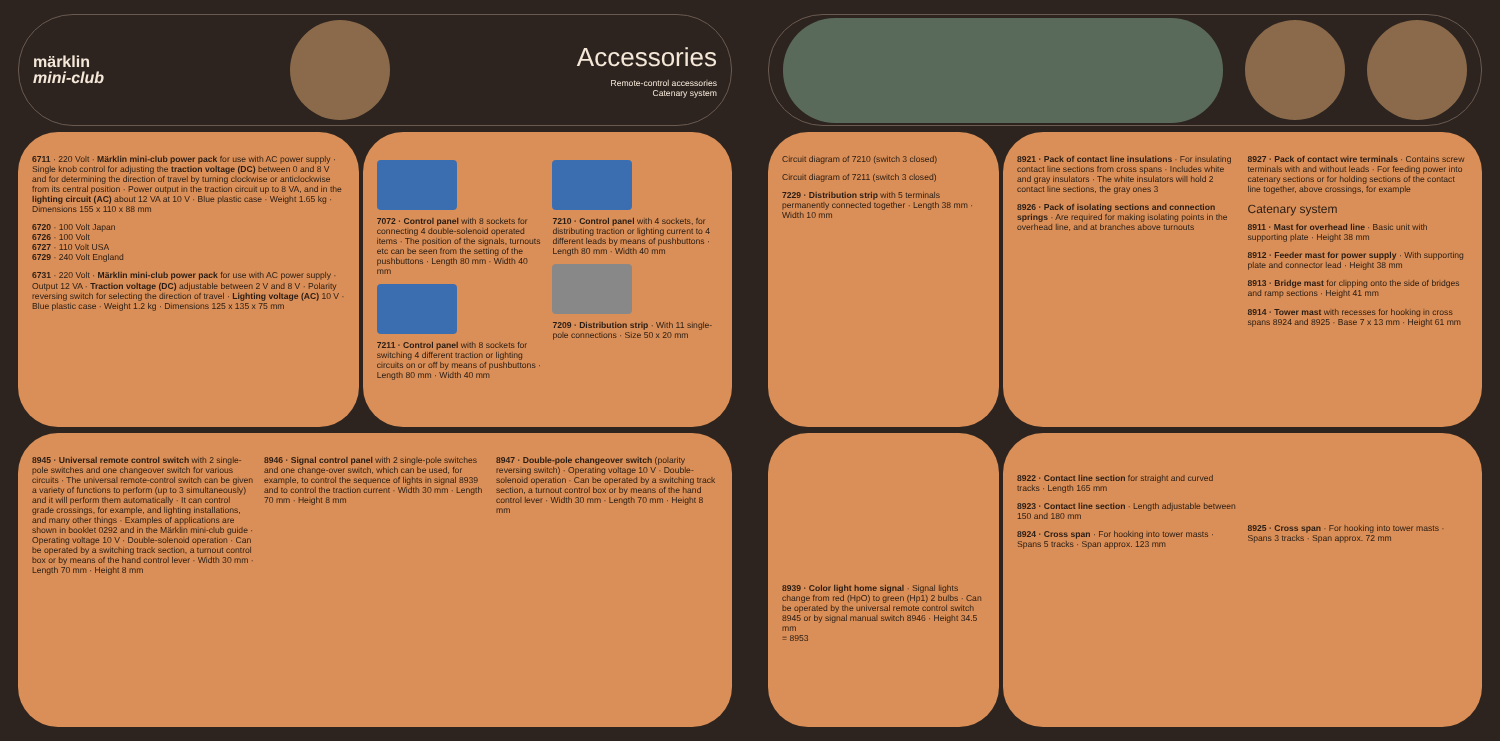märklin
mini-club
Accessories
Remote-control accessories
Catenary system
6711 · 220 Volt · Märklin mini-club power pack for use with AC power supply · Single knob control for adjusting the traction voltage (DC) between 0 and 8 V and for determining the direction of travel by turning clockwise or anticlockwise from its central position · Power output in the traction circuit up to 8 VA, and in the lighting circuit (AC) about 12 VA at 10 V · Blue plastic case · Weight 1.65 kg · Dimensions 155 x 110 x 88 mm
6720 · 100 Volt Japan
6726 · 100 Volt
6727 · 110 Volt USA
6729 · 240 Volt England
6731 · 220 Volt · Märklin mini-club power pack for use with AC power supply · Output 12 VA · Traction voltage (DC) adjustable between 2 V and 8 V · Polarity reversing switch for selecting the direction of travel · Lighting voltage (AC) 10 V · Blue plastic case · Weight 1.2 kg · Dimensions 125 x 135 x 75 mm
7072 · Control panel with 8 sockets for connecting 4 double-solenoid operated items · The position of the signals, turnouts etc can be seen from the setting of the pushbuttons · Length 80 mm · Width 40 mm
7211 · Control panel with 8 sockets for switching 4 different traction or lighting circuits on or off by means of pushbuttons · Length 80 mm · Width 40 mm
7210 · Control panel with 4 sockets, for distributing traction or lighting current to 4 different leads by means of pushbuttons · Length 80 mm · Width 40 mm
7209 · Distribution strip · With 11 single-pole connections · Size 50 x 20 mm
8945 · Universal remote control switch with 2 single-pole switches and one changeover switch for various circuits · The universal remote-control switch can be given a variety of functions to perform (up to 3 simultaneously) and it will perform them automatically · It can control grade crossings, for example, and lighting installations, and many other things · Examples of applications are shown in booklet 0292 and in the Märklin mini-club guide · Operating voltage 10 V · Double-solenoid operation · Can be operated by a switching track section, a turnout control box or by means of the hand control lever · Width 30 mm · Length 70 mm · Height 8 mm
8946 · Signal control panel with 2 single-pole switches and one change-over switch, which can be used, for example, to control the sequence of lights in signal 8939 and to control the traction current · Width 30 mm · Length 70 mm · Height 8 mm
8947 · Double-pole changeover switch (polarity reversing switch) · Operating voltage 10 V · Double-solenoid operation · Can be operated by a switching track section, a turnout control box or by means of the hand control lever · Width 30 mm · Length 70 mm · Height 8 mm
Circuit diagram of 7210 (switch 3 closed)
Circuit diagram of 7211 (switch 3 closed)
7229 · Distribution strip with 5 terminals permanently connected together · Length 38 mm · Width 10 mm
8921 · Pack of contact line insulations · For insulating contact line sections from cross spans · Includes white and gray insulators · The white insulators will hold 2 contact line sections, the gray ones 3
8926 · Pack of isolating sections and connection springs · Are required for making isolating points in the overhead line, and at branches above turnouts
8927 · Pack of contact wire terminals · Contains screw terminals with and without leads · For feeding power into catenary sections or for holding sections of the contact line together, above crossings, for example
Catenary system
8911 · Mast for overhead line · Basic unit with supporting plate · Height 38 mm
8912 · Feeder mast for power supply · With supporting plate and connector lead · Height 38 mm
8913 · Bridge mast for clipping onto the side of bridges and ramp sections · Height 41 mm
8914 · Tower mast with recesses for hooking in cross spans 8924 and 8925 · Base 7 x 13 mm · Height 61 mm
8939 · Color light home signal · Signal lights change from red (HpO) to green (Hp1) 2 bulbs · Can be operated by the universal remote control switch 8945 or by signal manual switch 8946 · Height 34.5 mm
= 8953
8922 · Contact line section for straight and curved tracks · Length 165 mm
8923 · Contact line section · Length adjustable between 150 and 180 mm
8924 · Cross span · For hooking into tower masts · Spans 5 tracks · Span approx. 123 mm
8925 · Cross span · For hooking into tower masts · Spans 3 tracks · Span approx. 72 mm